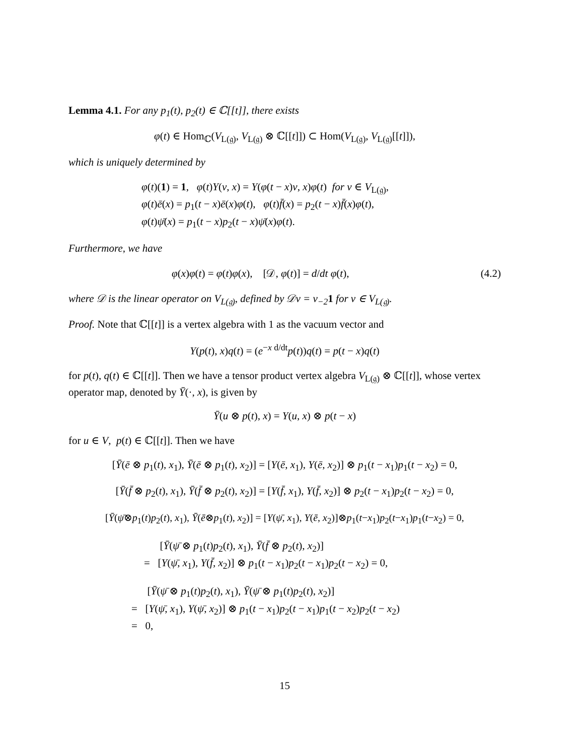Lemma 4.1. For any p<sub>1</sub>(t), p<sub>2</sub>(t) ∈ ℂ[[t]], there exists
φ(t) ∈ Hom<sub>ℂ</sub>(V<sub>L(𝔤)</sub>, V<sub>L(𝔤)</sub> ⊗ ℂ[[t]]) ⊂ Hom(V<sub>L(𝔤)</sub>, V<sub>L(𝔤)</sub>[[t]]),
which is uniquely determined by
φ(t)(1) = 1, φ(t)Y(v, x) = Y(φ(t − x)v, x)φ(t) for v ∈ V<sub>L(𝔤)</sub>,
φ(t)ē(x) = p<sub>1</sub>(t − x)ē(x)φ(t), φ(t)f̄(x) = p<sub>2</sub>(t − x)f̄(x)φ(t),
φ(t)ψ̄(x) = p<sub>1</sub>(t − x)p<sub>2</sub>(t − x)ψ̄(x)φ(t).
Furthermore, we have
φ(x)φ(t) = φ(t)φ(x), [𝒟, φ(t)] = d/dt φ(t), (4.2)
where 𝒟 is the linear operator on V<sub>L(𝔤)</sub>, defined by 𝒟v = v<sub>−2</sub>1 for v ∈ V<sub>L(𝔤)</sub>.
Proof. Note that ℂ[[t]] is a vertex algebra with 1 as the vacuum vector and
Y(p(t), x)q(t) = (e<sup>−x d/dt</sup>p(t))q(t) = p(t − x)q(t)
for p(t), q(t) ∈ ℂ[[t]]. Then we have a tensor product vertex algebra V<sub>L(𝔤)</sub> ⊗ ℂ[[t]], whose vertex operator map, denoted by Ȳ(·, x), is given by
Ȳ(u ⊗ p(t), x) = Y(u, x) ⊗ p(t − x)
for u ∈ V, p(t) ∈ ℂ[[t]]. Then we have
[Ȳ(ē ⊗ p<sub>1</sub>(t), x<sub>1</sub>), Ȳ(ē ⊗ p<sub>1</sub>(t), x<sub>2</sub>)] = [Y(ē, x<sub>1</sub>), Y(ē, x<sub>2</sub>)] ⊗ p<sub>1</sub>(t − x<sub>1</sub>)p<sub>1</sub>(t − x<sub>2</sub>) = 0,
[Ȳ(f̄ ⊗ p<sub>2</sub>(t), x<sub>1</sub>), Ȳ(f̄ ⊗ p<sub>2</sub>(t), x<sub>2</sub>)] = [Y(f̄, x<sub>1</sub>), Y(f̄, x<sub>2</sub>)] ⊗ p<sub>2</sub>(t − x<sub>1</sub>)p<sub>2</sub>(t − x<sub>2</sub>) = 0,
[Ȳ(ψ̄⊗p<sub>1</sub>(t)p<sub>2</sub>(t), x<sub>1</sub>), Ȳ(ē⊗p<sub>1</sub>(t), x<sub>2</sub>)] = [Y(ψ̄, x<sub>1</sub>), Y(ē, x<sub>2</sub>)]⊗p<sub>1</sub>(t−x<sub>1</sub>)p<sub>2</sub>(t−x<sub>1</sub>)p<sub>1</sub>(t−x<sub>2</sub>) = 0,
[Ȳ(ψ̄ ⊗ p<sub>1</sub>(t)p<sub>2</sub>(t), x<sub>1</sub>), Ȳ(f̄ ⊗ p<sub>2</sub>(t), x<sub>2</sub>)]
= [Y(ψ̄, x<sub>1</sub>), Y(f̄, x<sub>2</sub>)] ⊗ p<sub>1</sub>(t − x<sub>1</sub>)p<sub>2</sub>(t − x<sub>1</sub>)p<sub>2</sub>(t − x<sub>2</sub>) = 0,
[Ȳ(ψ̄ ⊗ p<sub>1</sub>(t)p<sub>2</sub>(t), x<sub>1</sub>), Ȳ(ψ̄ ⊗ p<sub>1</sub>(t)p<sub>2</sub>(t), x<sub>2</sub>)]
= [Y(ψ̄, x<sub>1</sub>), Y(ψ̄, x<sub>2</sub>)] ⊗ p<sub>1</sub>(t − x<sub>1</sub>)p<sub>2</sub>(t − x<sub>1</sub>)p<sub>1</sub>(t − x<sub>2</sub>)p<sub>2</sub>(t − x<sub>2</sub>)
= 0,
15